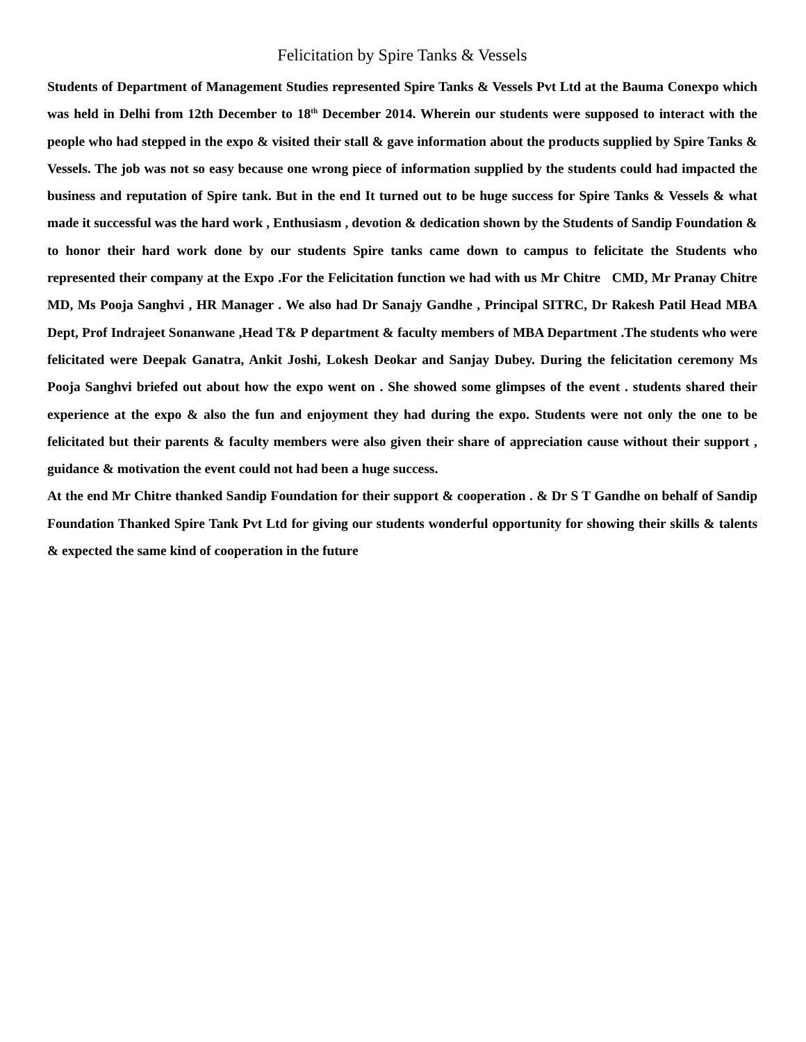Felicitation by Spire Tanks & Vessels
Students of Department of Management Studies represented Spire Tanks & Vessels Pvt Ltd at the Bauma Conexpo which was held in Delhi from 12th December to 18<sup>th</sup> December 2014. Wherein our students were supposed to interact with the people who had stepped in the expo & visited their stall & gave information about the products supplied by Spire Tanks & Vessels. The job was not so easy because one wrong piece of information supplied by the students could had impacted the business and reputation of Spire tank. But in the end It turned out to be huge success for Spire Tanks & Vessels & what made it successful was the hard work , Enthusiasm , devotion & dedication shown by the Students of Sandip Foundation & to honor their hard work done by our students Spire tanks came down to campus to felicitate the Students who represented their company at the Expo .For the Felicitation function we had with us Mr Chitre CMD, Mr Pranay Chitre MD, Ms Pooja Sanghvi , HR Manager . We also had Dr Sanajy Gandhe , Principal SITRC, Dr Rakesh Patil Head MBA Dept, Prof Indrajeet Sonanwane ,Head T& P department & faculty members of MBA Department .The students who were felicitated were Deepak Ganatra, Ankit Joshi, Lokesh Deokar and Sanjay Dubey. During the felicitation ceremony Ms Pooja Sanghvi briefed out about how the expo went on . She showed some glimpses of the event . students shared their experience at the expo & also the fun and enjoyment they had during the expo. Students were not only the one to be felicitated but their parents & faculty members were also given their share of appreciation cause without their support , guidance & motivation the event could not had been a huge success.
At the end Mr Chitre thanked Sandip Foundation for their support & cooperation . & Dr S T Gandhe on behalf of Sandip Foundation Thanked Spire Tank Pvt Ltd for giving our students wonderful opportunity for showing their skills & talents & expected the same kind of cooperation in the future